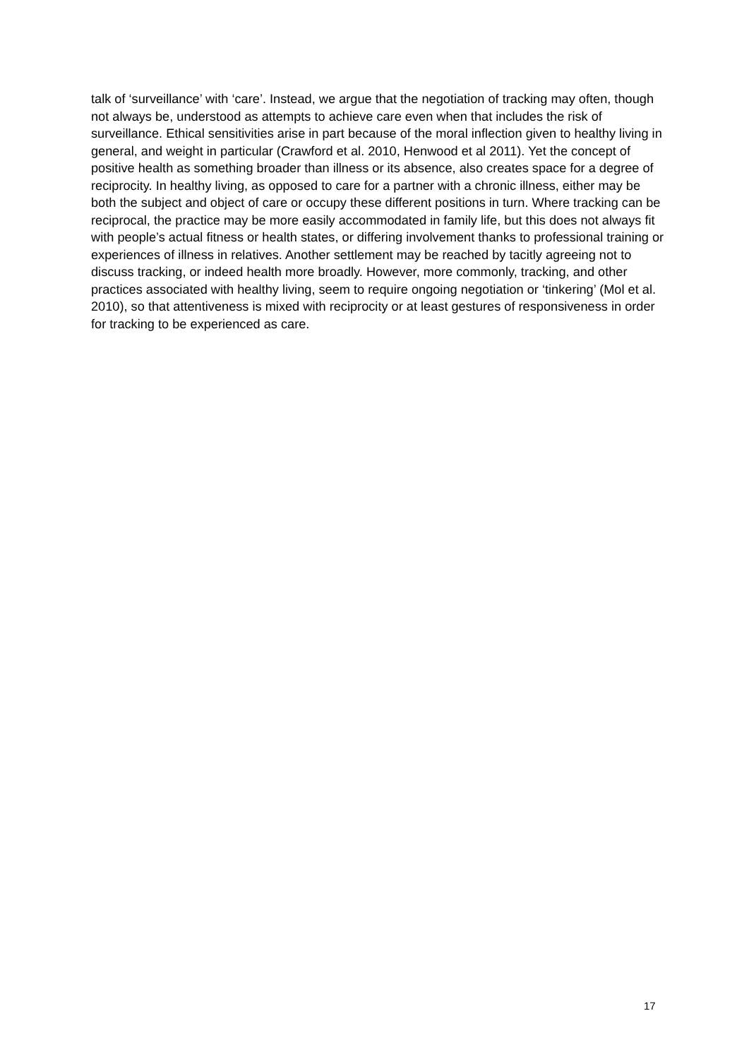talk of ‘surveillance’ with ‘care’. Instead, we argue that the negotiation of tracking may often, though not always be, understood as attempts to achieve care even when that includes the risk of surveillance. Ethical sensitivities arise in part because of the moral inflection given to healthy living in general, and weight in particular (Crawford et al. 2010, Henwood et al 2011). Yet the concept of positive health as something broader than illness or its absence, also creates space for a degree of reciprocity. In healthy living, as opposed to care for a partner with a chronic illness, either may be both the subject and object of care or occupy these different positions in turn. Where tracking can be reciprocal, the practice may be more easily accommodated in family life, but this does not always fit with people’s actual fitness or health states, or differing involvement thanks to professional training or experiences of illness in relatives. Another settlement may be reached by tacitly agreeing not to discuss tracking, or indeed health more broadly. However, more commonly, tracking, and other practices associated with healthy living, seem to require ongoing negotiation or ‘tinkering’ (Mol et al. 2010), so that attentiveness is mixed with reciprocity or at least gestures of responsiveness in order for tracking to be experienced as care.
17